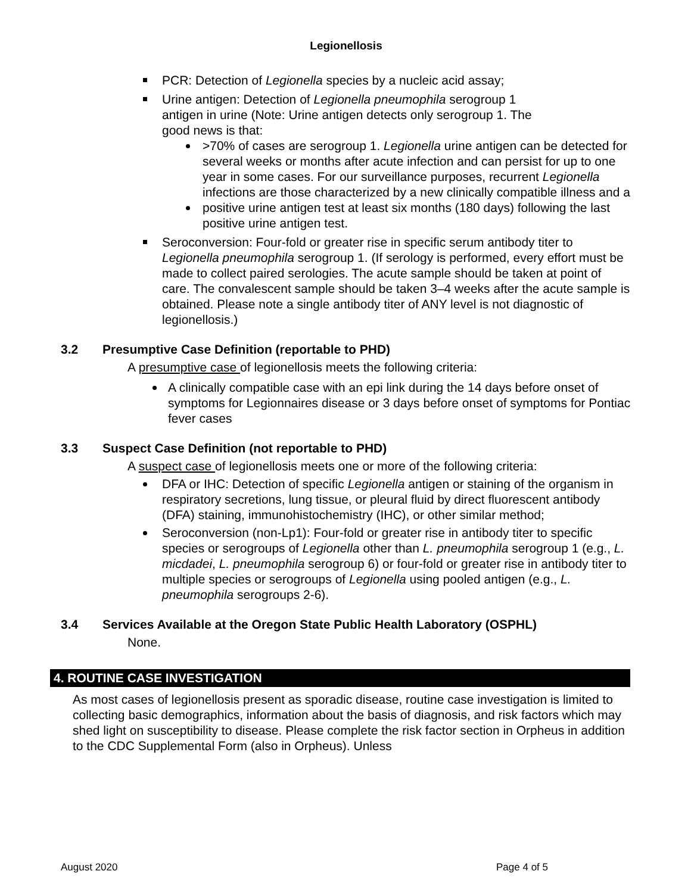Legionellosis
PCR: Detection of Legionella species by a nucleic acid assay;
Urine antigen: Detection of Legionella pneumophila serogroup 1
antigen in urine (Note: Urine antigen detects only serogroup 1. The
good news is that:
>70% of cases are serogroup 1. Legionella urine antigen can be detected for several weeks or months after acute infection and can persist for up to one year in some cases. For our surveillance purposes, recurrent Legionella infections are those characterized by a new clinically compatible illness and a
positive urine antigen test at least six months (180 days) following the last positive urine antigen test.
Seroconversion: Four-fold or greater rise in specific serum antibody titer to Legionella pneumophila serogroup 1. (If serology is performed, every effort must be made to collect paired serologies. The acute sample should be taken at point of care. The convalescent sample should be taken 3–4 weeks after the acute sample is obtained. Please note a single antibody titer of ANY level is not diagnostic of legionellosis.)
3.2 Presumptive Case Definition (reportable to PHD)
A presumptive case of legionellosis meets the following criteria:
A clinically compatible case with an epi link during the 14 days before onset of symptoms for Legionnaires disease or 3 days before onset of symptoms for Pontiac fever cases
3.3 Suspect Case Definition (not reportable to PHD)
A suspect case of legionellosis meets one or more of the following criteria:
DFA or IHC: Detection of specific Legionella antigen or staining of the organism in respiratory secretions, lung tissue, or pleural fluid by direct fluorescent antibody (DFA) staining, immunohistochemistry (IHC), or other similar method;
Seroconversion (non-Lp1): Four-fold or greater rise in antibody titer to specific species or serogroups of Legionella other than L. pneumophila serogroup 1 (e.g., L. micdadei, L. pneumophila serogroup 6) or four-fold or greater rise in antibody titer to multiple species or serogroups of Legionella using pooled antigen (e.g., L. pneumophila serogroups 2-6).
3.4 Services Available at the Oregon State Public Health Laboratory (OSPHL)
None.
4. ROUTINE CASE INVESTIGATION
As most cases of legionellosis present as sporadic disease, routine case investigation is limited to collecting basic demographics, information about the basis of diagnosis, and risk factors which may shed light on susceptibility to disease. Please complete the risk factor section in Orpheus in addition to the CDC Supplemental Form (also in Orpheus). Unless
August 2020 Page 4 of 5